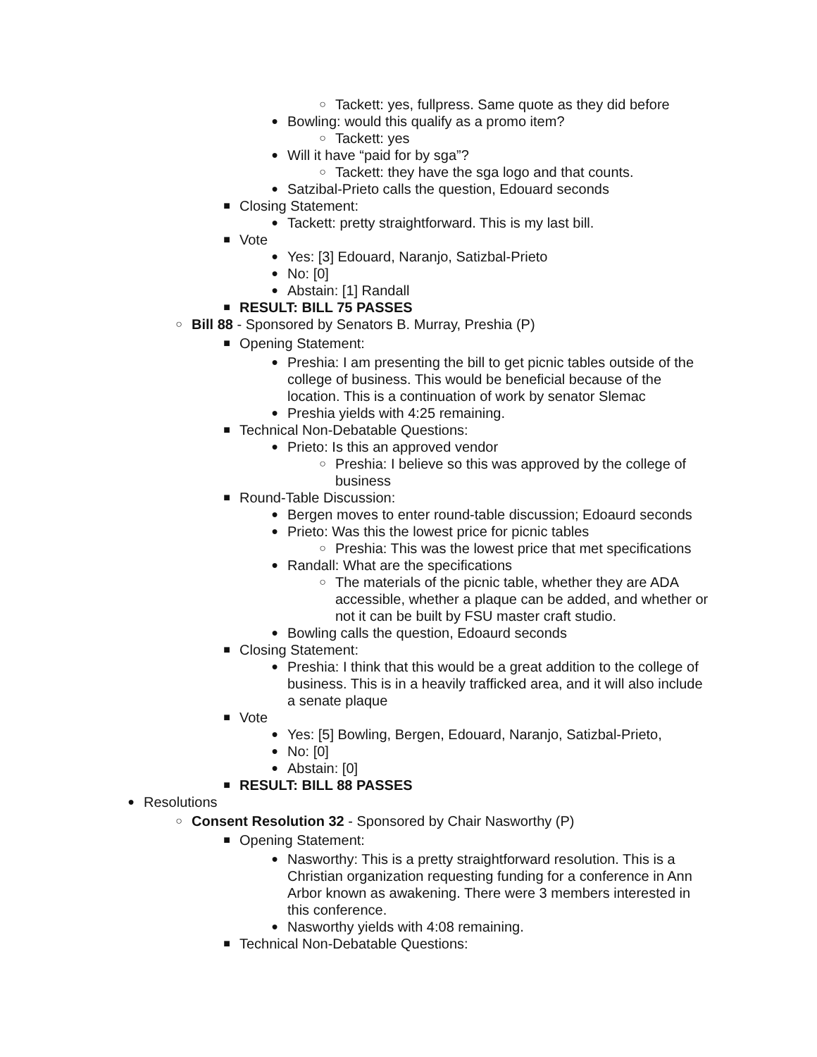○ Tackett: yes, fullpress. Same quote as they did before
● Bowling: would this qualify as a promo item?
○ Tackett: yes
● Will it have “paid for by sga”?
○ Tackett: they have the sga logo and that counts.
● Satzibal-Prieto calls the question, Edouard seconds
■ Closing Statement:
● Tackett: pretty straightforward. This is my last bill.
■ Vote
● Yes: [3] Edouard, Naranjo, Satizbal-Prieto
● No: [0]
● Abstain: [1] Randall
■ RESULT: BILL 75 PASSES
○ Bill 88 - Sponsored by Senators B. Murray, Preshia (P)
■ Opening Statement:
● Preshia: I am presenting the bill to get picnic tables outside of the college of business. This would be beneficial because of the location. This is a continuation of work by senator Slemac
● Preshia yields with 4:25 remaining.
■ Technical Non-Debatable Questions:
● Prieto: Is this an approved vendor
○ Preshia: I believe so this was approved by the college of business
■ Round-Table Discussion:
● Bergen moves to enter round-table discussion; Edoaurd seconds
● Prieto: Was this the lowest price for picnic tables
○ Preshia: This was the lowest price that met specifications
● Randall: What are the specifications
○ The materials of the picnic table, whether they are ADA accessible, whether a plaque can be added, and whether or not it can be built by FSU master craft studio.
● Bowling calls the question, Edoaurd seconds
■ Closing Statement:
● Preshia: I think that this would be a great addition to the college of business. This is in a heavily trafficked area, and it will also include a senate plaque
■ Vote
● Yes: [5] Bowling, Bergen, Edouard, Naranjo, Satizbal-Prieto,
● No: [0]
● Abstain: [0]
■ RESULT: BILL 88 PASSES
● Resolutions
○ Consent Resolution 32 - Sponsored by Chair Nasworthy (P)
■ Opening Statement:
● Nasworthy: This is a pretty straightforward resolution. This is a Christian organization requesting funding for a conference in Ann Arbor known as awakening. There were 3 members interested in this conference.
● Nasworthy yields with 4:08 remaining.
■ Technical Non-Debatable Questions: